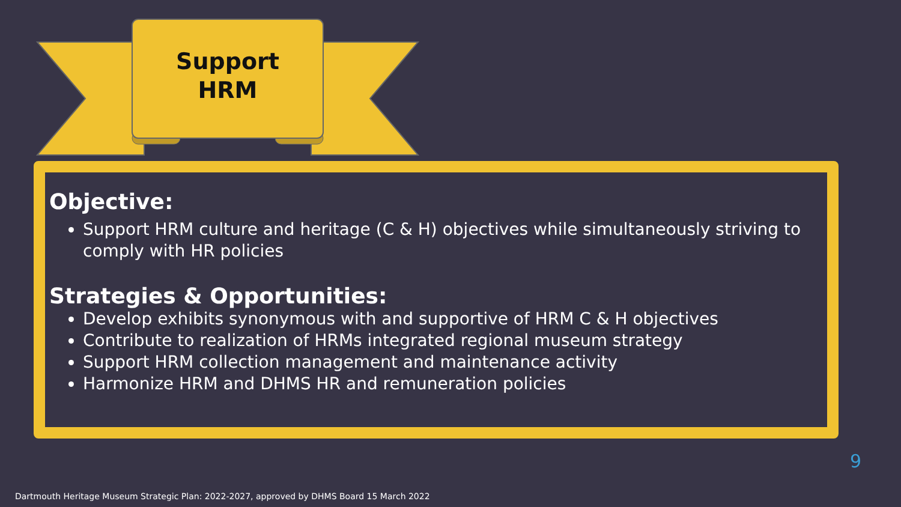Support
HRM
Objective:
Support HRM culture and heritage (C & H) objectives while simultaneously striving to comply with HR policies
Strategies & Opportunities:
Develop exhibits synonymous with and supportive of HRM C & H objectives
Contribute to realization of HRMs integrated regional museum strategy
Support HRM collection management and maintenance activity
Harmonize HRM and DHMS HR and remuneration policies
9
Dartmouth Heritage Museum Strategic Plan: 2022-2027, approved by DHMS Board 15 March 2022